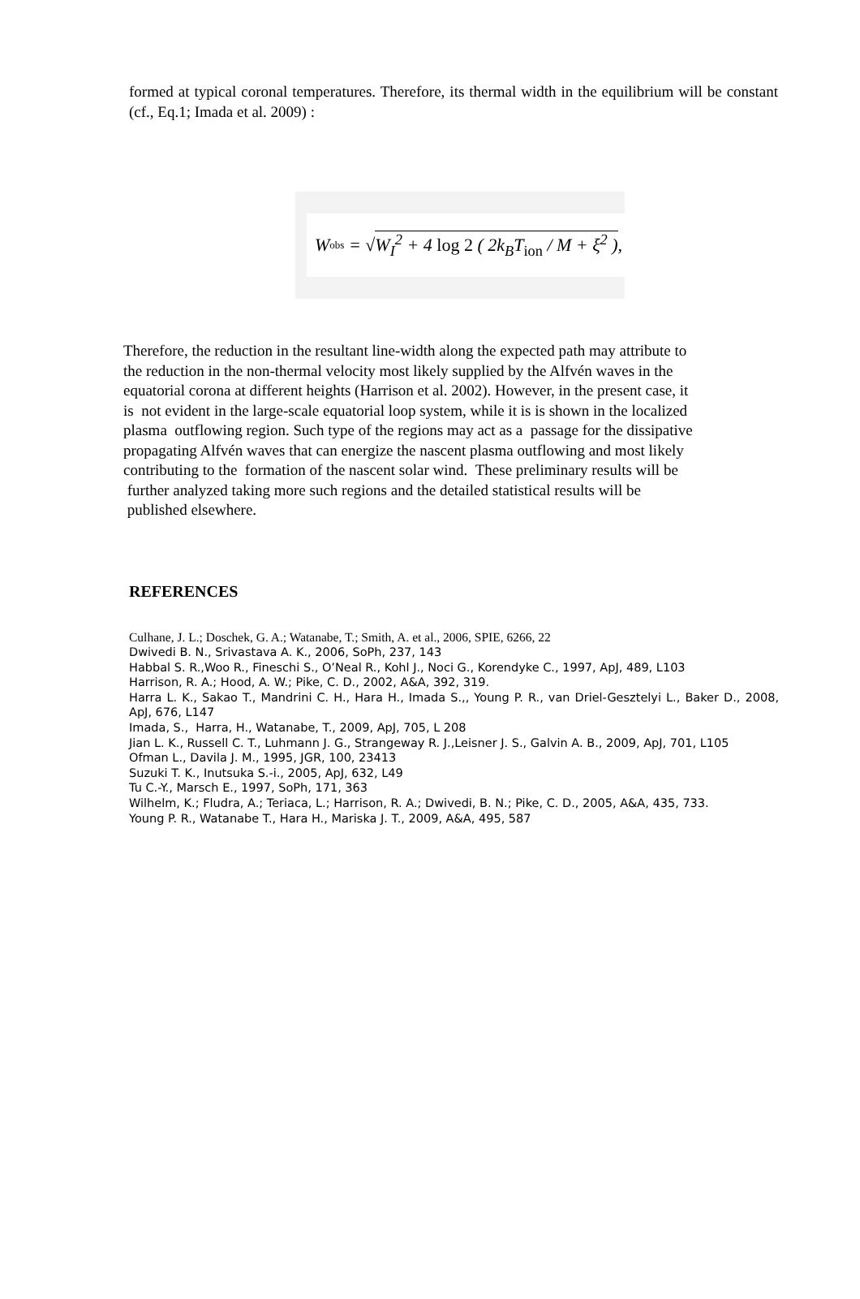formed at typical coronal temperatures. Therefore, its thermal width in the equilibrium will be constant (cf., Eq.1; Imada et al. 2009) :
W<sub>obs</sub> = √ W<sub>I</sub><sup>2</sup> + 4 log 2 ( 2k<sub>B</sub>T<sub>ion</sub> / M + ξ<sup>2</sup> ),
Therefore, the reduction in the resultant line-width along the expected path may attribute to
the reduction in the non-thermal velocity most likely supplied by the Alfvén waves in the
equatorial corona at different heights (Harrison et al. 2002). However, in the present case, it
is not evident in the large-scale equatorial loop system, while it is is shown in the localized
plasma outflowing region. Such type of the regions may act as a passage for the dissipative
propagating Alfvén waves that can energize the nascent plasma outflowing and most likely
contributing to the formation of the nascent solar wind. These preliminary results will be
further analyzed taking more such regions and the detailed statistical results will be
published elsewhere.
REFERENCES
Culhane, J. L.; Doschek, G. A.; Watanabe, T.; Smith, A. et al., 2006, SPIE, 6266, 22
Dwivedi B. N., Srivastava A. K., 2006, SoPh, 237, 143
Habbal S. R.,Woo R., Fineschi S., O’Neal R., Kohl J., Noci G., Korendyke C., 1997, ApJ, 489, L103
Harrison, R. A.; Hood, A. W.; Pike, C. D., 2002, A&A, 392, 319.
Harra L. K., Sakao T., Mandrini C. H., Hara H., Imada S.,, Young P. R., van Driel-Gesztelyi L., Baker D., 2008, ApJ, 676, L147
Imada, S., Harra, H., Watanabe, T., 2009, ApJ, 705, L 208
Jian L. K., Russell C. T., Luhmann J. G., Strangeway R. J.,Leisner J. S., Galvin A. B., 2009, ApJ, 701, L105
Ofman L., Davila J. M., 1995, JGR, 100, 23413
Suzuki T. K., Inutsuka S.-i., 2005, ApJ, 632, L49
Tu C.-Y., Marsch E., 1997, SoPh, 171, 363
Wilhelm, K.; Fludra, A.; Teriaca, L.; Harrison, R. A.; Dwivedi, B. N.; Pike, C. D., 2005, A&A, 435, 733.
Young P. R., Watanabe T., Hara H., Mariska J. T., 2009, A&A, 495, 587